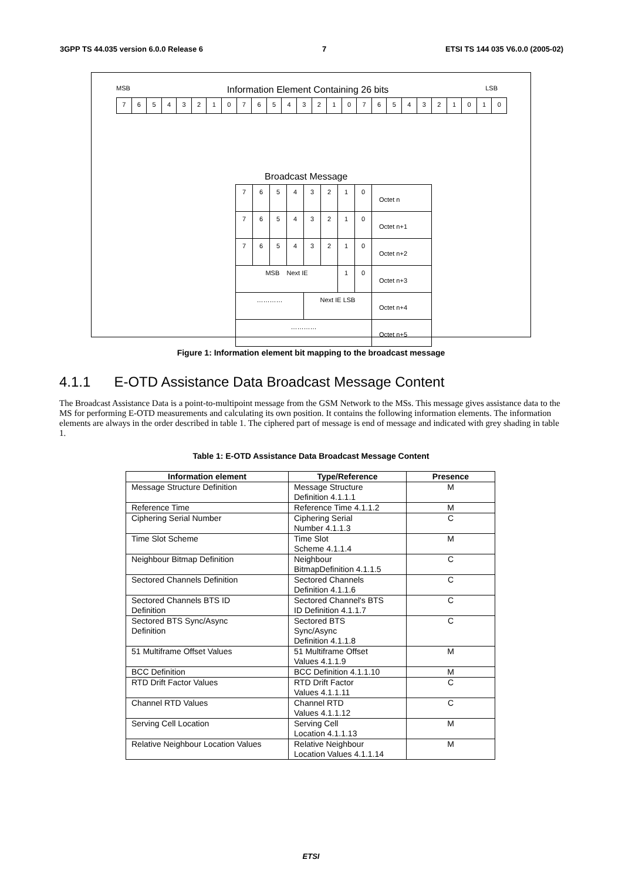3GPP TS 44.035 version 6.0.0 Release 6 7 ETSI TS 144 035 V6.0.0 (2005-02)
MSB Information Element Containing 26 bits LSB
76543210765432107654321010
Broadcast Message
| 7 | 6 | 5 | 4 | 3 | 2 | 1 | 0 | Octet n |
| 7 | 6 | 5 | 4 | 3 | 2 | 1 | 0 | Octet n+1 |
| 7 | 6 | 5 | 4 | 3 | 2 | 1 | 0 | Octet n+2 |
| MSB Next IE | | | | | | 1 | 0 | Octet n+3 |
| ………… | | | | Next IE LSB | | | | Octet n+4 |
| ………… | | | | | | | | Octet n+5 |
Figure 1: Information element bit mapping to the broadcast message
4.1.1 E-OTD Assistance Data Broadcast Message Content
The Broadcast Assistance Data is a point-to-multipoint message from the GSM Network to the MSs. This message gives assistance data to the MS for performing E-OTD measurements and calculating its own position. It contains the following information elements. The information elements are always in the order described in table 1. The ciphered part of message is end of message and indicated with grey shading in table 1.
Table 1: E-OTD Assistance Data Broadcast Message Content
| Information element | Type/Reference | Presence |
| --- | --- | --- |
| Message Structure Definition | Message Structure Definition 4.1.1.1 | M |
| Reference Time | Reference Time 4.1.1.2 | M |
| Ciphering Serial Number | Ciphering Serial Number 4.1.1.3 | C |
| Time Slot Scheme | Time Slot Scheme 4.1.1.4 | M |
| Neighbour Bitmap Definition | Neighbour BitmapDefinition 4.1.1.5 | C |
| Sectored Channels Definition | Sectored Channels Definition 4.1.1.6 | C |
| Sectored Channels BTS ID Definition | Sectored Channel's BTS ID Definition 4.1.1.7 | C |
| Sectored BTS Sync/Async Definition | Sectored BTS Sync/Async Definition 4.1.1.8 | C |
| 51 Multiframe Offset Values | 51 Multiframe Offset Values 4.1.1.9 | M |
| BCC Definition | BCC Definition 4.1.1.10 | M |
| RTD Drift Factor Values | RTD Drift Factor Values 4.1.1.11 | C |
| Channel RTD Values | Channel RTD Values 4.1.1.12 | C |
| Serving Cell Location | Serving Cell Location 4.1.1.13 | M |
| Relative Neighbour Location Values | Relative Neighbour Location Values 4.1.1.14 | M |
ETSI